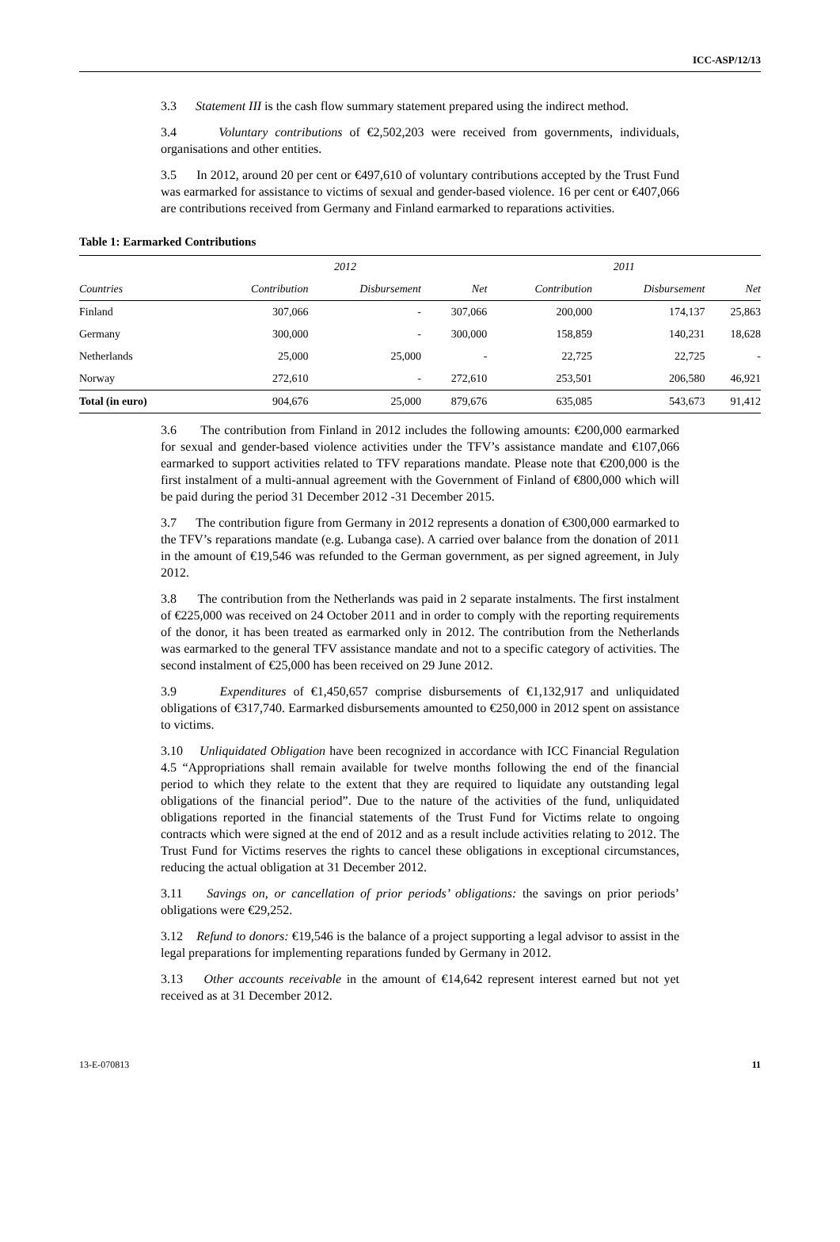ICC-ASP/12/13
3.3 Statement III is the cash flow summary statement prepared using the indirect method.
3.4 Voluntary contributions of €2,502,203 were received from governments, individuals, organisations and other entities.
3.5 In 2012, around 20 per cent or €497,610 of voluntary contributions accepted by the Trust Fund was earmarked for assistance to victims of sexual and gender-based violence. 16 per cent or €407,066 are contributions received from Germany and Finland earmarked to reparations activities.
Table 1: Earmarked Contributions
| | 2012 | | | 2011 | | |
| --- | --- | --- | --- | --- | --- | --- |
| Countries | Contribution | Disbursement | Net | Contribution | Disbursement | Net |
| Finland | 307,066 | - | 307,066 | 200,000 | 174,137 | 25,863 |
| Germany | 300,000 | - | 300,000 | 158,859 | 140,231 | 18,628 |
| Netherlands | 25,000 | 25,000 | - | 22,725 | 22,725 | - |
| Norway | 272,610 | - | 272,610 | 253,501 | 206,580 | 46,921 |
| Total (in euro) | 904,676 | 25,000 | 879,676 | 635,085 | 543,673 | 91,412 |
3.6 The contribution from Finland in 2012 includes the following amounts: €200,000 earmarked for sexual and gender-based violence activities under the TFV’s assistance mandate and €107,066 earmarked to support activities related to TFV reparations mandate. Please note that €200,000 is the first instalment of a multi-annual agreement with the Government of Finland of €800,000 which will be paid during the period 31 December 2012 -31 December 2015.
3.7 The contribution figure from Germany in 2012 represents a donation of €300,000 earmarked to the TFV’s reparations mandate (e.g. Lubanga case). A carried over balance from the donation of 2011 in the amount of €19,546 was refunded to the German government, as per signed agreement, in July 2012.
3.8 The contribution from the Netherlands was paid in 2 separate instalments. The first instalment of €225,000 was received on 24 October 2011 and in order to comply with the reporting requirements of the donor, it has been treated as earmarked only in 2012. The contribution from the Netherlands was earmarked to the general TFV assistance mandate and not to a specific category of activities. The second instalment of €25,000 has been received on 29 June 2012.
3.9 Expenditures of €1,450,657 comprise disbursements of €1,132,917 and unliquidated obligations of €317,740. Earmarked disbursements amounted to €250,000 in 2012 spent on assistance to victims.
3.10 Unliquidated Obligation have been recognized in accordance with ICC Financial Regulation 4.5 “Appropriations shall remain available for twelve months following the end of the financial period to which they relate to the extent that they are required to liquidate any outstanding legal obligations of the financial period”. Due to the nature of the activities of the fund, unliquidated obligations reported in the financial statements of the Trust Fund for Victims relate to ongoing contracts which were signed at the end of 2012 and as a result include activities relating to 2012. The Trust Fund for Victims reserves the rights to cancel these obligations in exceptional circumstances, reducing the actual obligation at 31 December 2012.
3.11 Savings on, or cancellation of prior periods’ obligations: the savings on prior periods’ obligations were €29,252.
3.12 Refund to donors: €19,546 is the balance of a project supporting a legal advisor to assist in the legal preparations for implementing reparations funded by Germany in 2012.
3.13 Other accounts receivable in the amount of €14,642 represent interest earned but not yet received as at 31 December 2012.
13-E-070813 11